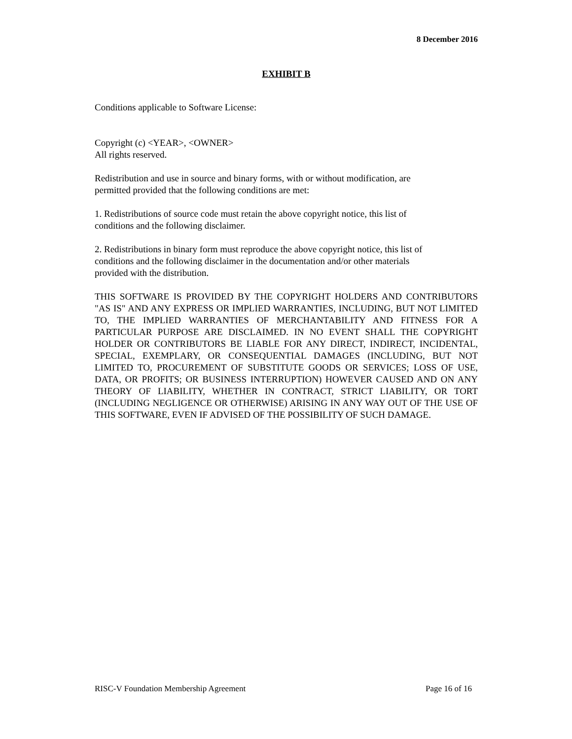8 December 2016
EXHIBIT B
Conditions applicable to Software License:
Copyright (c) <YEAR>, <OWNER>
All rights reserved.
Redistribution and use in source and binary forms, with or without modification, are
permitted provided that the following conditions are met:
1. Redistributions of source code must retain the above copyright notice, this list of
conditions and the following disclaimer.
2. Redistributions in binary form must reproduce the above copyright notice, this list of
conditions and the following disclaimer in the documentation and/or other materials
provided with the distribution.
THIS SOFTWARE IS PROVIDED BY THE COPYRIGHT HOLDERS AND CONTRIBUTORS "AS IS" AND ANY EXPRESS OR IMPLIED WARRANTIES, INCLUDING, BUT NOT LIMITED TO, THE IMPLIED WARRANTIES OF MERCHANTABILITY AND FITNESS FOR A PARTICULAR PURPOSE ARE DISCLAIMED. IN NO EVENT SHALL THE COPYRIGHT HOLDER OR CONTRIBUTORS BE LIABLE FOR ANY DIRECT, INDIRECT, INCIDENTAL, SPECIAL, EXEMPLARY, OR CONSEQUENTIAL DAMAGES (INCLUDING, BUT NOT LIMITED TO, PROCUREMENT OF SUBSTITUTE GOODS OR SERVICES; LOSS OF USE, DATA, OR PROFITS; OR BUSINESS INTERRUPTION) HOWEVER CAUSED AND ON ANY THEORY OF LIABILITY, WHETHER IN CONTRACT, STRICT LIABILITY, OR TORT (INCLUDING NEGLIGENCE OR OTHERWISE) ARISING IN ANY WAY OUT OF THE USE OF THIS SOFTWARE, EVEN IF ADVISED OF THE POSSIBILITY OF SUCH DAMAGE.
RISC-V Foundation Membership Agreement Page 16 of 16